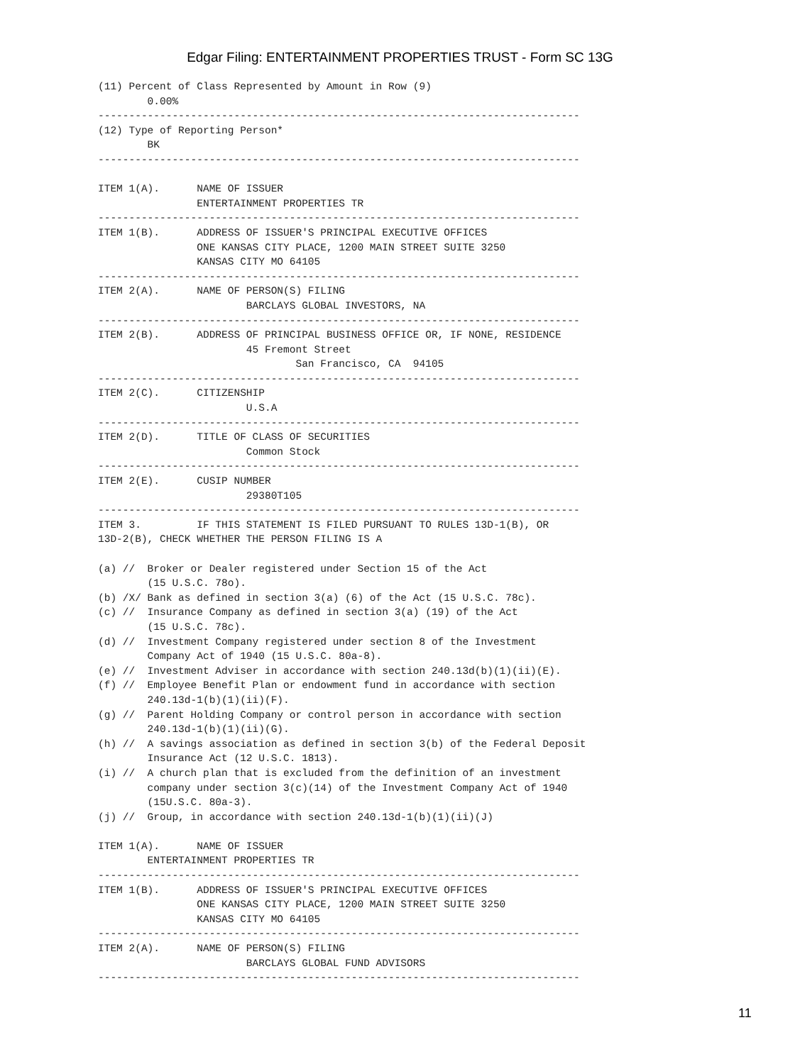Edgar Filing: ENTERTAINMENT PROPERTIES TRUST - Form SC 13G
(11) Percent of Class Represented by Amount in Row (9)
        0.00%
------------------------------------------------------------------------------
(12) Type of Reporting Person*
        BK
------------------------------------------------------------------------------

ITEM 1(A).      NAME OF ISSUER
                ENTERTAINMENT PROPERTIES TR
------------------------------------------------------------------------------
ITEM 1(B).      ADDRESS OF ISSUER'S PRINCIPAL EXECUTIVE OFFICES
                ONE KANSAS CITY PLACE, 1200 MAIN STREET SUITE 3250
                KANSAS CITY MO 64105
------------------------------------------------------------------------------
ITEM 2(A).      NAME OF PERSON(S) FILING
                        BARCLAYS GLOBAL INVESTORS, NA
------------------------------------------------------------------------------
ITEM 2(B).      ADDRESS OF PRINCIPAL BUSINESS OFFICE OR, IF NONE, RESIDENCE
                        45 Fremont Street
                                San Francisco, CA  94105
------------------------------------------------------------------------------
ITEM 2(C).      CITIZENSHIP
                        U.S.A
------------------------------------------------------------------------------
ITEM 2(D).      TITLE OF CLASS OF SECURITIES
                        Common Stock
------------------------------------------------------------------------------
ITEM 2(E).      CUSIP NUMBER
                        29380T105
------------------------------------------------------------------------------
ITEM 3.         IF THIS STATEMENT IS FILED PURSUANT TO RULES 13D-1(B), OR
13D-2(B), CHECK WHETHER THE PERSON FILING IS A

(a) //  Broker or Dealer registered under Section 15 of the Act
        (15 U.S.C. 78o).
(b) /X/ Bank as defined in section 3(a) (6) of the Act (15 U.S.C. 78c).
(c) //  Insurance Company as defined in section 3(a) (19) of the Act
        (15 U.S.C. 78c).
(d) //  Investment Company registered under section 8 of the Investment
        Company Act of 1940 (15 U.S.C. 80a-8).
(e) //  Investment Adviser in accordance with section 240.13d(b)(1)(ii)(E).
(f) //  Employee Benefit Plan or endowment fund in accordance with section
        240.13d-1(b)(1)(ii)(F).
(g) //  Parent Holding Company or control person in accordance with section
        240.13d-1(b)(1)(ii)(G).
(h) //  A savings association as defined in section 3(b) of the Federal Deposit
        Insurance Act (12 U.S.C. 1813).
(i) //  A church plan that is excluded from the definition of an investment
        company under section 3(c)(14) of the Investment Company Act of 1940
        (15U.S.C. 80a-3).
(j) //  Group, in accordance with section 240.13d-1(b)(1)(ii)(J)

ITEM 1(A).      NAME OF ISSUER
        ENTERTAINMENT PROPERTIES TR
------------------------------------------------------------------------------
ITEM 1(B).      ADDRESS OF ISSUER'S PRINCIPAL EXECUTIVE OFFICES
                ONE KANSAS CITY PLACE, 1200 MAIN STREET SUITE 3250
                KANSAS CITY MO 64105
------------------------------------------------------------------------------
ITEM 2(A).      NAME OF PERSON(S) FILING
                        BARCLAYS GLOBAL FUND ADVISORS
------------------------------------------------------------------------------
11